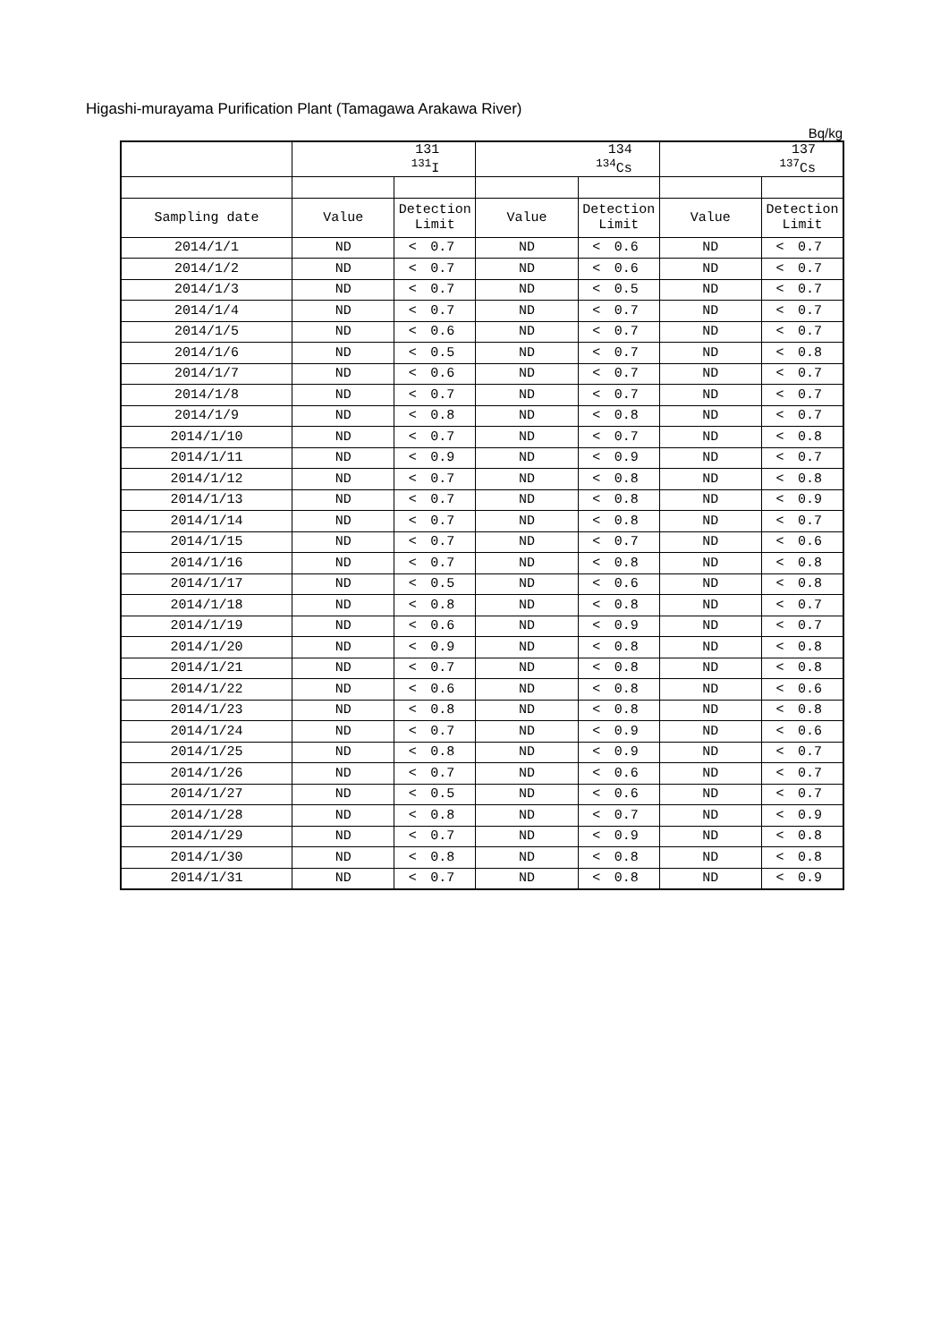Higashi-murayama Purification Plant (Tamagawa Arakawa River)
Bq/kg
| | 131 <sup>131</sup>I | | | 134 <sup>134</sup>Cs | | | 137 <sup>137</sup>Cs | | |
| --- | --- | --- | --- | --- | --- | --- | --- | --- | --- |
| Sampling date | Value | Detection Limit | | Value | Detection Limit | | Value | Detection Limit | |
| 2014/1/1 | ND | < | 0.7 | ND | < | 0.6 | ND | < | 0.7 |
| 2014/1/2 | ND | < | 0.7 | ND | < | 0.6 | ND | < | 0.7 |
| 2014/1/3 | ND | < | 0.7 | ND | < | 0.5 | ND | < | 0.7 |
| 2014/1/4 | ND | < | 0.7 | ND | < | 0.7 | ND | < | 0.7 |
| 2014/1/5 | ND | < | 0.6 | ND | < | 0.7 | ND | < | 0.7 |
| 2014/1/6 | ND | < | 0.5 | ND | < | 0.7 | ND | < | 0.8 |
| 2014/1/7 | ND | < | 0.6 | ND | < | 0.7 | ND | < | 0.7 |
| 2014/1/8 | ND | < | 0.7 | ND | < | 0.7 | ND | < | 0.7 |
| 2014/1/9 | ND | < | 0.8 | ND | < | 0.8 | ND | < | 0.7 |
| 2014/1/10 | ND | < | 0.7 | ND | < | 0.7 | ND | < | 0.8 |
| 2014/1/11 | ND | < | 0.9 | ND | < | 0.9 | ND | < | 0.7 |
| 2014/1/12 | ND | < | 0.7 | ND | < | 0.8 | ND | < | 0.8 |
| 2014/1/13 | ND | < | 0.7 | ND | < | 0.8 | ND | < | 0.9 |
| 2014/1/14 | ND | < | 0.7 | ND | < | 0.8 | ND | < | 0.7 |
| 2014/1/15 | ND | < | 0.7 | ND | < | 0.7 | ND | < | 0.6 |
| 2014/1/16 | ND | < | 0.7 | ND | < | 0.8 | ND | < | 0.8 |
| 2014/1/17 | ND | < | 0.5 | ND | < | 0.6 | ND | < | 0.8 |
| 2014/1/18 | ND | < | 0.8 | ND | < | 0.8 | ND | < | 0.7 |
| 2014/1/19 | ND | < | 0.6 | ND | < | 0.9 | ND | < | 0.7 |
| 2014/1/20 | ND | < | 0.9 | ND | < | 0.8 | ND | < | 0.8 |
| 2014/1/21 | ND | < | 0.7 | ND | < | 0.8 | ND | < | 0.8 |
| 2014/1/22 | ND | < | 0.6 | ND | < | 0.8 | ND | < | 0.6 |
| 2014/1/23 | ND | < | 0.8 | ND | < | 0.8 | ND | < | 0.8 |
| 2014/1/24 | ND | < | 0.7 | ND | < | 0.9 | ND | < | 0.6 |
| 2014/1/25 | ND | < | 0.8 | ND | < | 0.9 | ND | < | 0.7 |
| 2014/1/26 | ND | < | 0.7 | ND | < | 0.6 | ND | < | 0.7 |
| 2014/1/27 | ND | < | 0.5 | ND | < | 0.6 | ND | < | 0.7 |
| 2014/1/28 | ND | < | 0.8 | ND | < | 0.7 | ND | < | 0.9 |
| 2014/1/29 | ND | < | 0.7 | ND | < | 0.9 | ND | < | 0.8 |
| 2014/1/30 | ND | < | 0.8 | ND | < | 0.8 | ND | < | 0.8 |
| 2014/1/31 | ND | < | 0.7 | ND | < | 0.8 | ND | < | 0.9 |